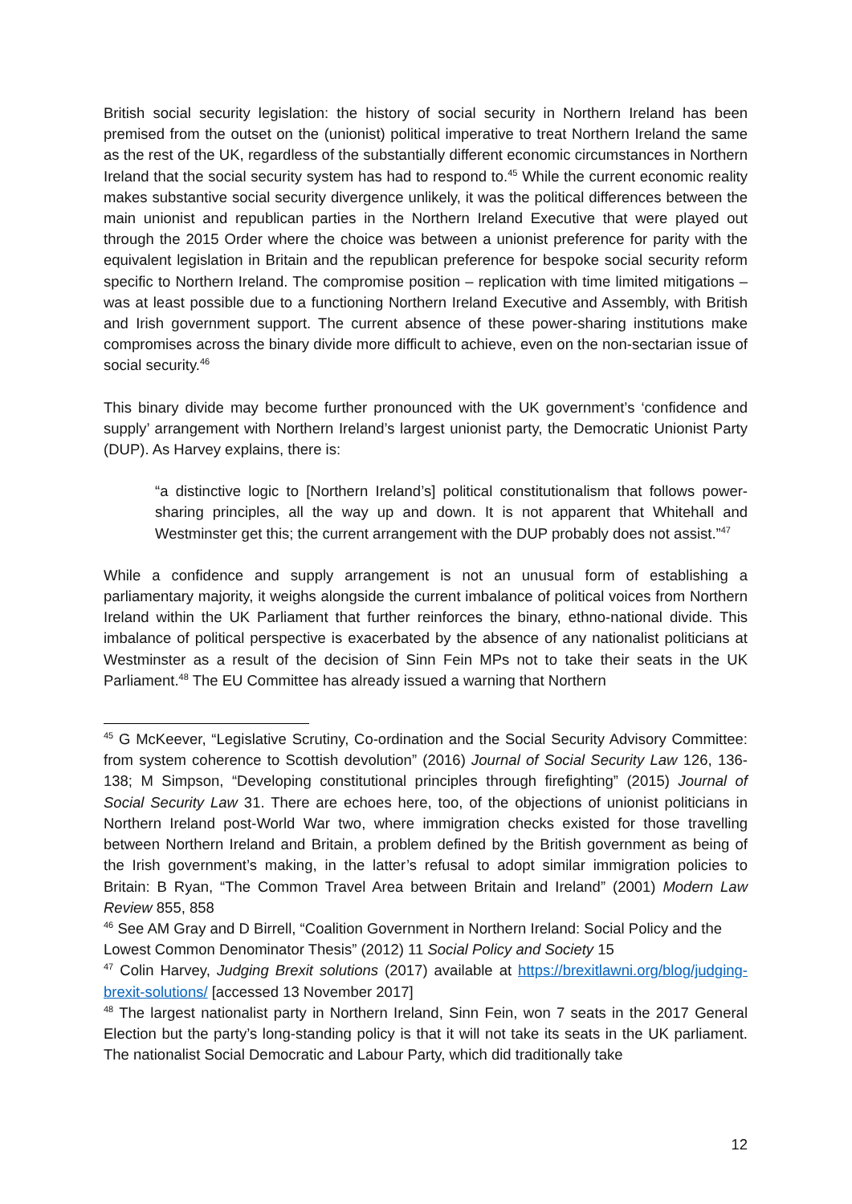British social security legislation: the history of social security in Northern Ireland has been premised from the outset on the (unionist) political imperative to treat Northern Ireland the same as the rest of the UK, regardless of the substantially different economic circumstances in Northern Ireland that the social security system has had to respond to.<sup>45</sup> While the current economic reality makes substantive social security divergence unlikely, it was the political differences between the main unionist and republican parties in the Northern Ireland Executive that were played out through the 2015 Order where the choice was between a unionist preference for parity with the equivalent legislation in Britain and the republican preference for bespoke social security reform specific to Northern Ireland. The compromise position – replication with time limited mitigations – was at least possible due to a functioning Northern Ireland Executive and Assembly, with British and Irish government support. The current absence of these power-sharing institutions make compromises across the binary divide more difficult to achieve, even on the non-sectarian issue of social security.<sup>46</sup>
This binary divide may become further pronounced with the UK government’s ‘confidence and supply’ arrangement with Northern Ireland’s largest unionist party, the Democratic Unionist Party (DUP). As Harvey explains, there is:
“a distinctive logic to [Northern Ireland’s] political constitutionalism that follows power-sharing principles, all the way up and down. It is not apparent that Whitehall and Westminster get this; the current arrangement with the DUP probably does not assist.”<sup>47</sup>
While a confidence and supply arrangement is not an unusual form of establishing a parliamentary majority, it weighs alongside the current imbalance of political voices from Northern Ireland within the UK Parliament that further reinforces the binary, ethno-national divide. This imbalance of political perspective is exacerbated by the absence of any nationalist politicians at Westminster as a result of the decision of Sinn Fein MPs not to take their seats in the UK Parliament.<sup>48</sup> The EU Committee has already issued a warning that Northern
<sup>45</sup> G McKeever, “Legislative Scrutiny, Co-ordination and the Social Security Advisory Committee: from system coherence to Scottish devolution” (2016) Journal of Social Security Law 126, 136-138; M Simpson, “Developing constitutional principles through firefighting” (2015) Journal of Social Security Law 31. There are echoes here, too, of the objections of unionist politicians in Northern Ireland post-World War two, where immigration checks existed for those travelling between Northern Ireland and Britain, a problem defined by the British government as being of the Irish government’s making, in the latter’s refusal to adopt similar immigration policies to Britain: B Ryan, “The Common Travel Area between Britain and Ireland” (2001) Modern Law Review 855, 858
<sup>46</sup> See AM Gray and D Birrell, “Coalition Government in Northern Ireland: Social Policy and the Lowest Common Denominator Thesis” (2012) 11 Social Policy and Society 15
<sup>47</sup> Colin Harvey, Judging Brexit solutions (2017) available at https://brexitlawni.org/blog/judging-brexit-solutions/ [accessed 13 November 2017]
<sup>48</sup> The largest nationalist party in Northern Ireland, Sinn Fein, won 7 seats in the 2017 General Election but the party’s long-standing policy is that it will not take its seats in the UK parliament. The nationalist Social Democratic and Labour Party, which did traditionally take
12